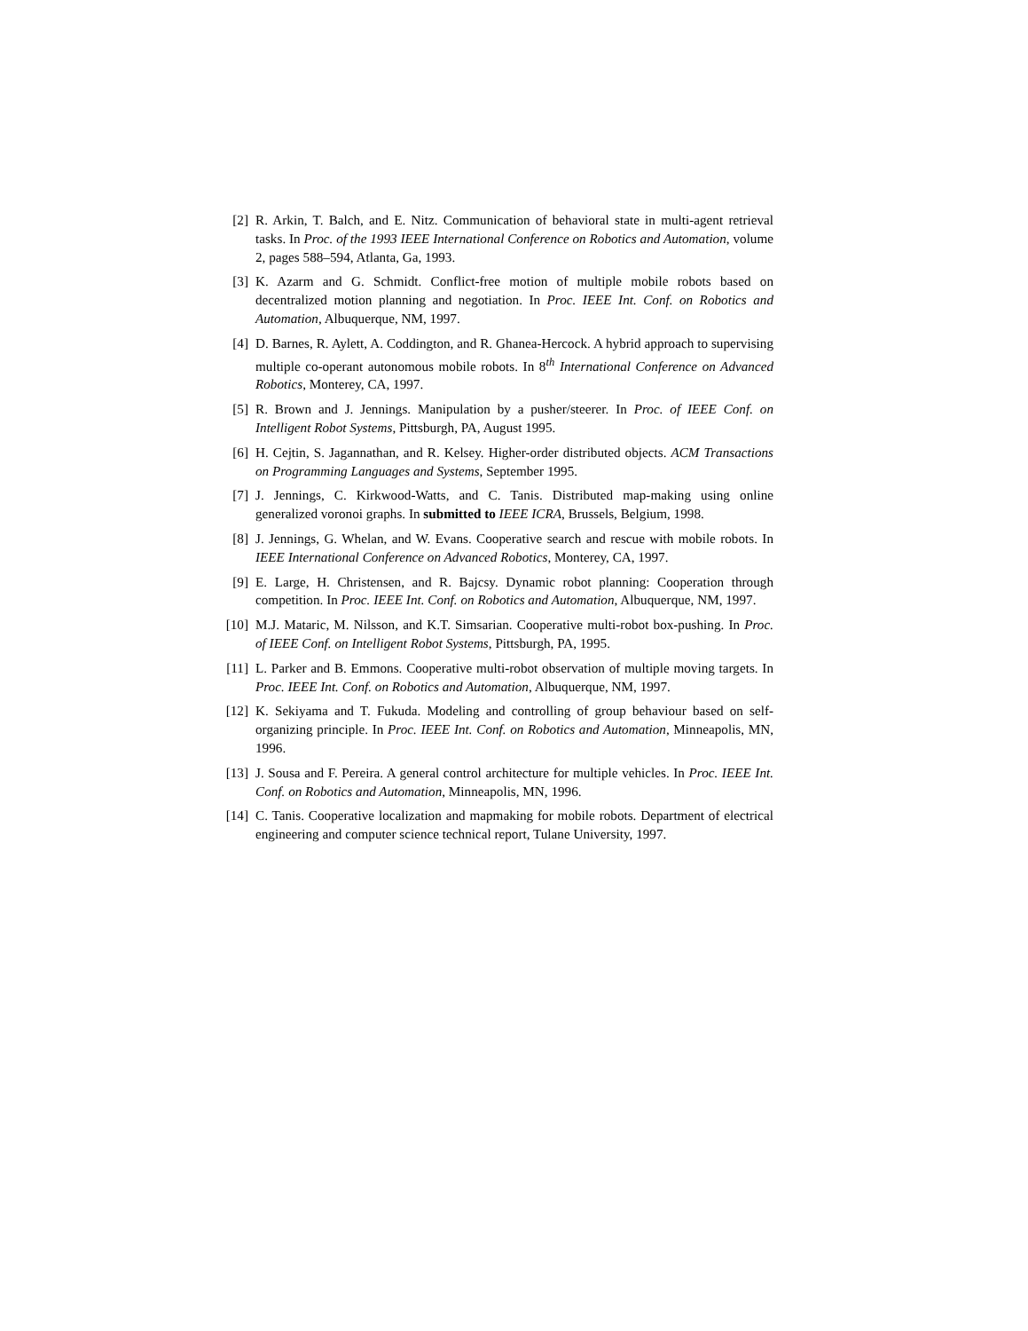[2] R. Arkin, T. Balch, and E. Nitz. Communication of behavioral state in multi-agent retrieval tasks. In Proc. of the 1993 IEEE International Conference on Robotics and Automation, volume 2, pages 588–594, Atlanta, Ga, 1993.
[3] K. Azarm and G. Schmidt. Conflict-free motion of multiple mobile robots based on decentralized motion planning and negotiation. In Proc. IEEE Int. Conf. on Robotics and Automation, Albuquerque, NM, 1997.
[4] D. Barnes, R. Aylett, A. Coddington, and R. Ghanea-Hercock. A hybrid approach to supervising multiple co-operant autonomous mobile robots. In 8<sup>th</sup> International Conference on Advanced Robotics, Monterey, CA, 1997.
[5] R. Brown and J. Jennings. Manipulation by a pusher/steerer. In Proc. of IEEE Conf. on Intelligent Robot Systems, Pittsburgh, PA, August 1995.
[6] H. Cejtin, S. Jagannathan, and R. Kelsey. Higher-order distributed objects. ACM Transactions on Programming Languages and Systems, September 1995.
[7] J. Jennings, C. Kirkwood-Watts, and C. Tanis. Distributed map-making using online generalized voronoi graphs. In submitted to IEEE ICRA, Brussels, Belgium, 1998.
[8] J. Jennings, G. Whelan, and W. Evans. Cooperative search and rescue with mobile robots. In IEEE International Conference on Advanced Robotics, Monterey, CA, 1997.
[9] E. Large, H. Christensen, and R. Bajcsy. Dynamic robot planning: Cooperation through competition. In Proc. IEEE Int. Conf. on Robotics and Automation, Albuquerque, NM, 1997.
[10] M.J. Mataric, M. Nilsson, and K.T. Simsarian. Cooperative multi-robot box-pushing. In Proc. of IEEE Conf. on Intelligent Robot Systems, Pittsburgh, PA, 1995.
[11] L. Parker and B. Emmons. Cooperative multi-robot observation of multiple moving targets. In Proc. IEEE Int. Conf. on Robotics and Automation, Albuquerque, NM, 1997.
[12] K. Sekiyama and T. Fukuda. Modeling and controlling of group behaviour based on self-organizing principle. In Proc. IEEE Int. Conf. on Robotics and Automation, Minneapolis, MN, 1996.
[13] J. Sousa and F. Pereira. A general control architecture for multiple vehicles. In Proc. IEEE Int. Conf. on Robotics and Automation, Minneapolis, MN, 1996.
[14] C. Tanis. Cooperative localization and mapmaking for mobile robots. Department of electrical engineering and computer science technical report, Tulane University, 1997.